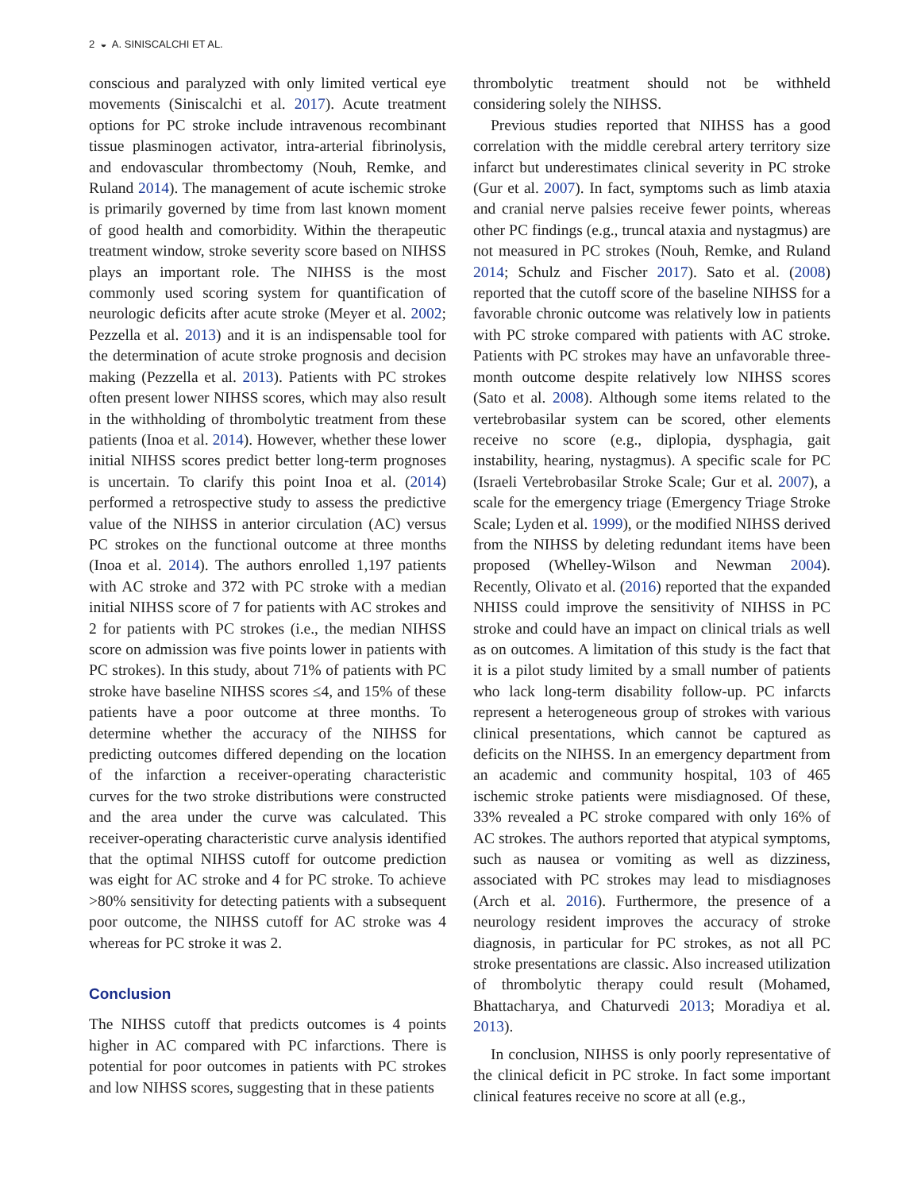2 ◒ A. SINISCALCHI ET AL.
conscious and paralyzed with only limited vertical eye movements (Siniscalchi et al. 2017). Acute treatment options for PC stroke include intravenous recombinant tissue plasminogen activator, intra-arterial fibrinolysis, and endovascular thrombectomy (Nouh, Remke, and Ruland 2014). The management of acute ischemic stroke is primarily governed by time from last known moment of good health and comorbidity. Within the therapeutic treatment window, stroke severity score based on NIHSS plays an important role. The NIHSS is the most commonly used scoring system for quantification of neurologic deficits after acute stroke (Meyer et al. 2002; Pezzella et al. 2013) and it is an indispensable tool for the determination of acute stroke prognosis and decision making (Pezzella et al. 2013). Patients with PC strokes often present lower NIHSS scores, which may also result in the withholding of thrombolytic treatment from these patients (Inoa et al. 2014). However, whether these lower initial NIHSS scores predict better long-term prognoses is uncertain. To clarify this point Inoa et al. (2014) performed a retrospective study to assess the predictive value of the NIHSS in anterior circulation (AC) versus PC strokes on the functional outcome at three months (Inoa et al. 2014). The authors enrolled 1,197 patients with AC stroke and 372 with PC stroke with a median initial NIHSS score of 7 for patients with AC strokes and 2 for patients with PC strokes (i.e., the median NIHSS score on admission was five points lower in patients with PC strokes). In this study, about 71% of patients with PC stroke have baseline NIHSS scores ≤4, and 15% of these patients have a poor outcome at three months. To determine whether the accuracy of the NIHSS for predicting outcomes differed depending on the location of the infarction a receiver-operating characteristic curves for the two stroke distributions were constructed and the area under the curve was calculated. This receiver-operating characteristic curve analysis identified that the optimal NIHSS cutoff for outcome prediction was eight for AC stroke and 4 for PC stroke. To achieve >80% sensitivity for detecting patients with a subsequent poor outcome, the NIHSS cutoff for AC stroke was 4 whereas for PC stroke it was 2.
Conclusion
The NIHSS cutoff that predicts outcomes is 4 points higher in AC compared with PC infarctions. There is potential for poor outcomes in patients with PC strokes and low NIHSS scores, suggesting that in these patients
thrombolytic treatment should not be withheld considering solely the NIHSS.
Previous studies reported that NIHSS has a good correlation with the middle cerebral artery territory size infarct but underestimates clinical severity in PC stroke (Gur et al. 2007). In fact, symptoms such as limb ataxia and cranial nerve palsies receive fewer points, whereas other PC findings (e.g., truncal ataxia and nystagmus) are not measured in PC strokes (Nouh, Remke, and Ruland 2014; Schulz and Fischer 2017). Sato et al. (2008) reported that the cutoff score of the baseline NIHSS for a favorable chronic outcome was relatively low in patients with PC stroke compared with patients with AC stroke. Patients with PC strokes may have an unfavorable three-month outcome despite relatively low NIHSS scores (Sato et al. 2008). Although some items related to the vertebrobasilar system can be scored, other elements receive no score (e.g., diplopia, dysphagia, gait instability, hearing, nystagmus). A specific scale for PC (Israeli Vertebrobasilar Stroke Scale; Gur et al. 2007), a scale for the emergency triage (Emergency Triage Stroke Scale; Lyden et al. 1999), or the modified NIHSS derived from the NIHSS by deleting redundant items have been proposed (Whelley-Wilson and Newman 2004). Recently, Olivato et al. (2016) reported that the expanded NHISS could improve the sensitivity of NIHSS in PC stroke and could have an impact on clinical trials as well as on outcomes. A limitation of this study is the fact that it is a pilot study limited by a small number of patients who lack long-term disability follow-up. PC infarcts represent a heterogeneous group of strokes with various clinical presentations, which cannot be captured as deficits on the NIHSS. In an emergency department from an academic and community hospital, 103 of 465 ischemic stroke patients were misdiagnosed. Of these, 33% revealed a PC stroke compared with only 16% of AC strokes. The authors reported that atypical symptoms, such as nausea or vomiting as well as dizziness, associated with PC strokes may lead to misdiagnoses (Arch et al. 2016). Furthermore, the presence of a neurology resident improves the accuracy of stroke diagnosis, in particular for PC strokes, as not all PC stroke presentations are classic. Also increased utilization of thrombolytic therapy could result (Mohamed, Bhattacharya, and Chaturvedi 2013; Moradiya et al. 2013).
In conclusion, NIHSS is only poorly representative of the clinical deficit in PC stroke. In fact some important clinical features receive no score at all (e.g.,